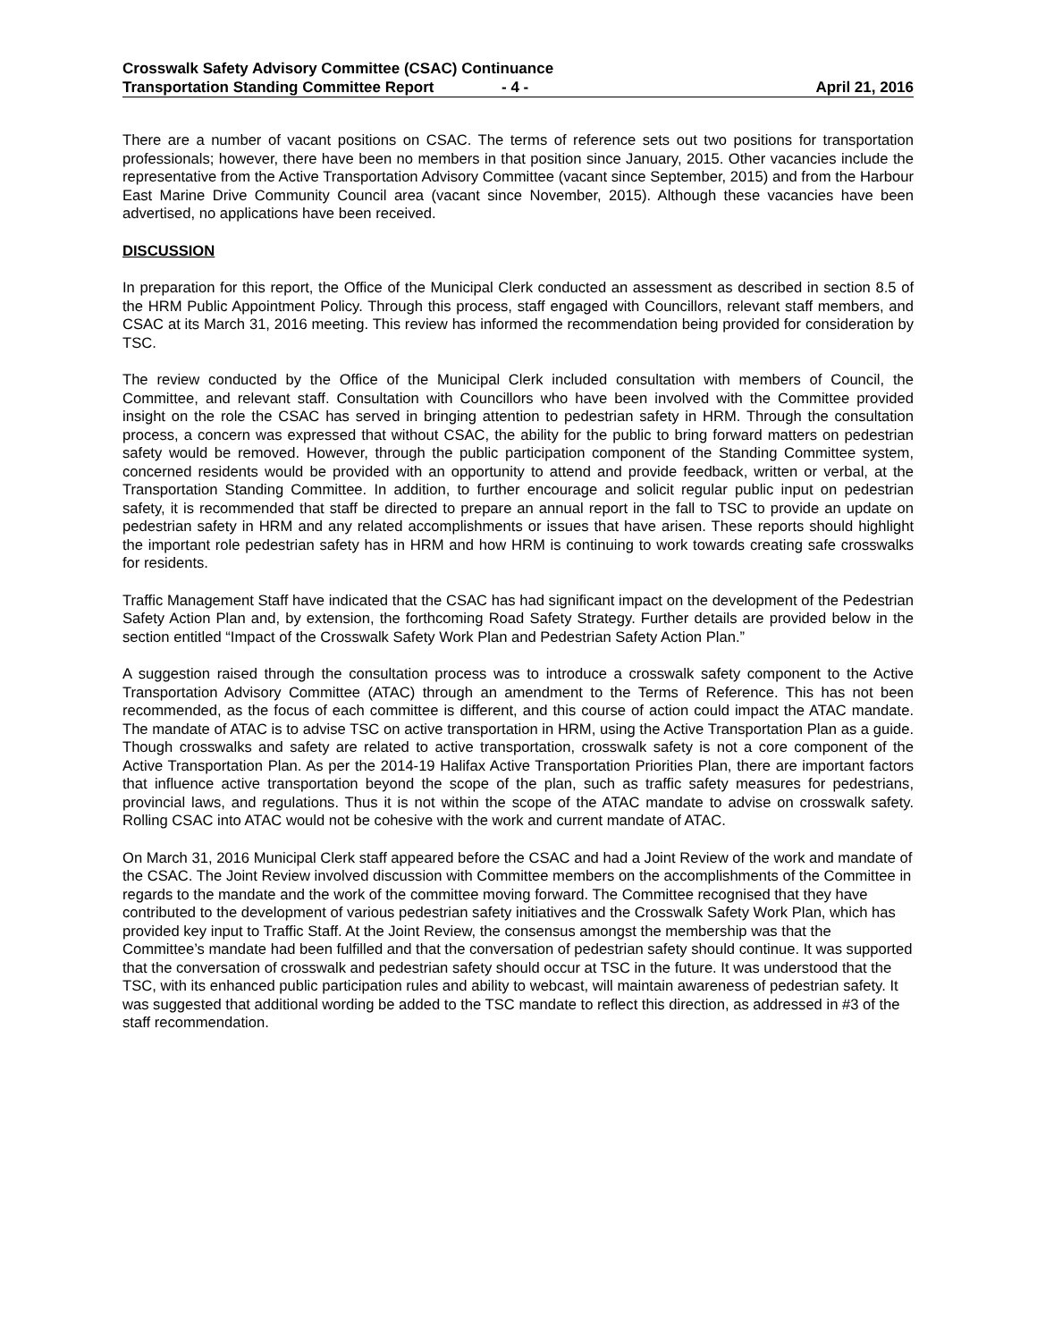Crosswalk Safety Advisory Committee (CSAC) Continuance
Transportation Standing Committee Report - 4 - April 21, 2016
There are a number of vacant positions on CSAC. The terms of reference sets out two positions for transportation professionals; however, there have been no members in that position since January, 2015. Other vacancies include the representative from the Active Transportation Advisory Committee (vacant since September, 2015) and from the Harbour East Marine Drive Community Council area (vacant since November, 2015). Although these vacancies have been advertised, no applications have been received.
DISCUSSION
In preparation for this report, the Office of the Municipal Clerk conducted an assessment as described in section 8.5 of the HRM Public Appointment Policy. Through this process, staff engaged with Councillors, relevant staff members, and CSAC at its March 31, 2016 meeting. This review has informed the recommendation being provided for consideration by TSC.
The review conducted by the Office of the Municipal Clerk included consultation with members of Council, the Committee, and relevant staff. Consultation with Councillors who have been involved with the Committee provided insight on the role the CSAC has served in bringing attention to pedestrian safety in HRM. Through the consultation process, a concern was expressed that without CSAC, the ability for the public to bring forward matters on pedestrian safety would be removed. However, through the public participation component of the Standing Committee system, concerned residents would be provided with an opportunity to attend and provide feedback, written or verbal, at the Transportation Standing Committee. In addition, to further encourage and solicit regular public input on pedestrian safety, it is recommended that staff be directed to prepare an annual report in the fall to TSC to provide an update on pedestrian safety in HRM and any related accomplishments or issues that have arisen. These reports should highlight the important role pedestrian safety has in HRM and how HRM is continuing to work towards creating safe crosswalks for residents.
Traffic Management Staff have indicated that the CSAC has had significant impact on the development of the Pedestrian Safety Action Plan and, by extension, the forthcoming Road Safety Strategy. Further details are provided below in the section entitled “Impact of the Crosswalk Safety Work Plan and Pedestrian Safety Action Plan.”
A suggestion raised through the consultation process was to introduce a crosswalk safety component to the Active Transportation Advisory Committee (ATAC) through an amendment to the Terms of Reference. This has not been recommended, as the focus of each committee is different, and this course of action could impact the ATAC mandate. The mandate of ATAC is to advise TSC on active transportation in HRM, using the Active Transportation Plan as a guide. Though crosswalks and safety are related to active transportation, crosswalk safety is not a core component of the Active Transportation Plan. As per the 2014-19 Halifax Active Transportation Priorities Plan, there are important factors that influence active transportation beyond the scope of the plan, such as traffic safety measures for pedestrians, provincial laws, and regulations. Thus it is not within the scope of the ATAC mandate to advise on crosswalk safety. Rolling CSAC into ATAC would not be cohesive with the work and current mandate of ATAC.
On March 31, 2016 Municipal Clerk staff appeared before the CSAC and had a Joint Review of the work and mandate of the CSAC. The Joint Review involved discussion with Committee members on the accomplishments of the Committee in regards to the mandate and the work of the committee moving forward. The Committee recognised that they have contributed to the development of various pedestrian safety initiatives and the Crosswalk Safety Work Plan, which has provided key input to Traffic Staff. At the Joint Review, the consensus amongst the membership was that the Committee’s mandate had been fulfilled and that the conversation of pedestrian safety should continue. It was supported that the conversation of crosswalk and pedestrian safety should occur at TSC in the future. It was understood that the TSC, with its enhanced public participation rules and ability to webcast, will maintain awareness of pedestrian safety. It was suggested that additional wording be added to the TSC mandate to reflect this direction, as addressed in #3 of the staff recommendation.